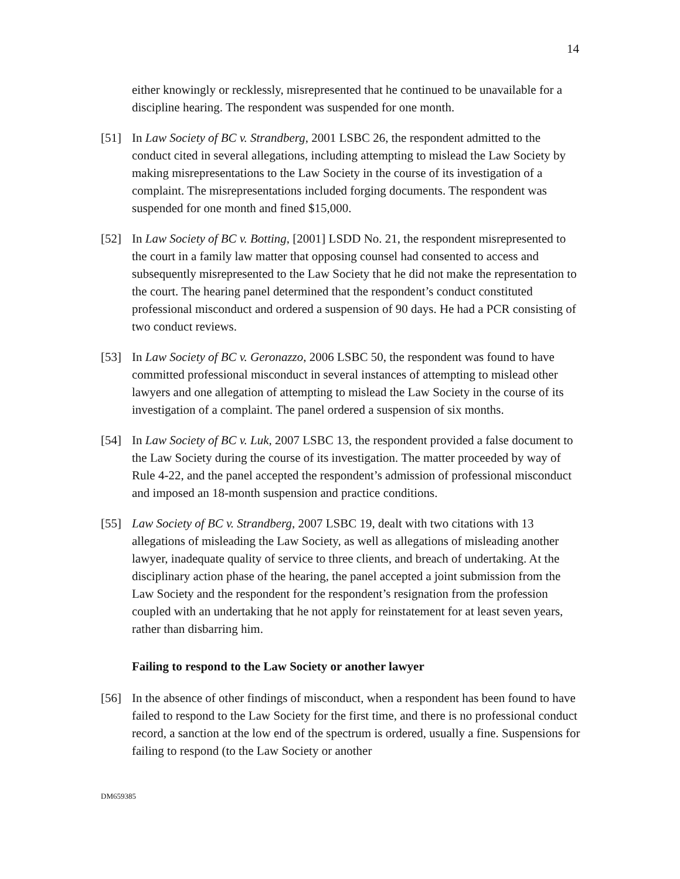14
either knowingly or recklessly, misrepresented that he continued to be unavailable for a discipline hearing. The respondent was suspended for one month.
[51] In Law Society of BC v. Strandberg, 2001 LSBC 26, the respondent admitted to the conduct cited in several allegations, including attempting to mislead the Law Society by making misrepresentations to the Law Society in the course of its investigation of a complaint. The misrepresentations included forging documents. The respondent was suspended for one month and fined $15,000.
[52] In Law Society of BC v. Botting, [2001] LSDD No. 21, the respondent misrepresented to the court in a family law matter that opposing counsel had consented to access and subsequently misrepresented to the Law Society that he did not make the representation to the court. The hearing panel determined that the respondent’s conduct constituted professional misconduct and ordered a suspension of 90 days. He had a PCR consisting of two conduct reviews.
[53] In Law Society of BC v. Geronazzo, 2006 LSBC 50, the respondent was found to have committed professional misconduct in several instances of attempting to mislead other lawyers and one allegation of attempting to mislead the Law Society in the course of its investigation of a complaint. The panel ordered a suspension of six months.
[54] In Law Society of BC v. Luk, 2007 LSBC 13, the respondent provided a false document to the Law Society during the course of its investigation. The matter proceeded by way of Rule 4-22, and the panel accepted the respondent’s admission of professional misconduct and imposed an 18-month suspension and practice conditions.
[55] Law Society of BC v. Strandberg, 2007 LSBC 19, dealt with two citations with 13 allegations of misleading the Law Society, as well as allegations of misleading another lawyer, inadequate quality of service to three clients, and breach of undertaking. At the disciplinary action phase of the hearing, the panel accepted a joint submission from the Law Society and the respondent for the respondent’s resignation from the profession coupled with an undertaking that he not apply for reinstatement for at least seven years, rather than disbarring him.
Failing to respond to the Law Society or another lawyer
[56] In the absence of other findings of misconduct, when a respondent has been found to have failed to respond to the Law Society for the first time, and there is no professional conduct record, a sanction at the low end of the spectrum is ordered, usually a fine. Suspensions for failing to respond (to the Law Society or another
DM659385